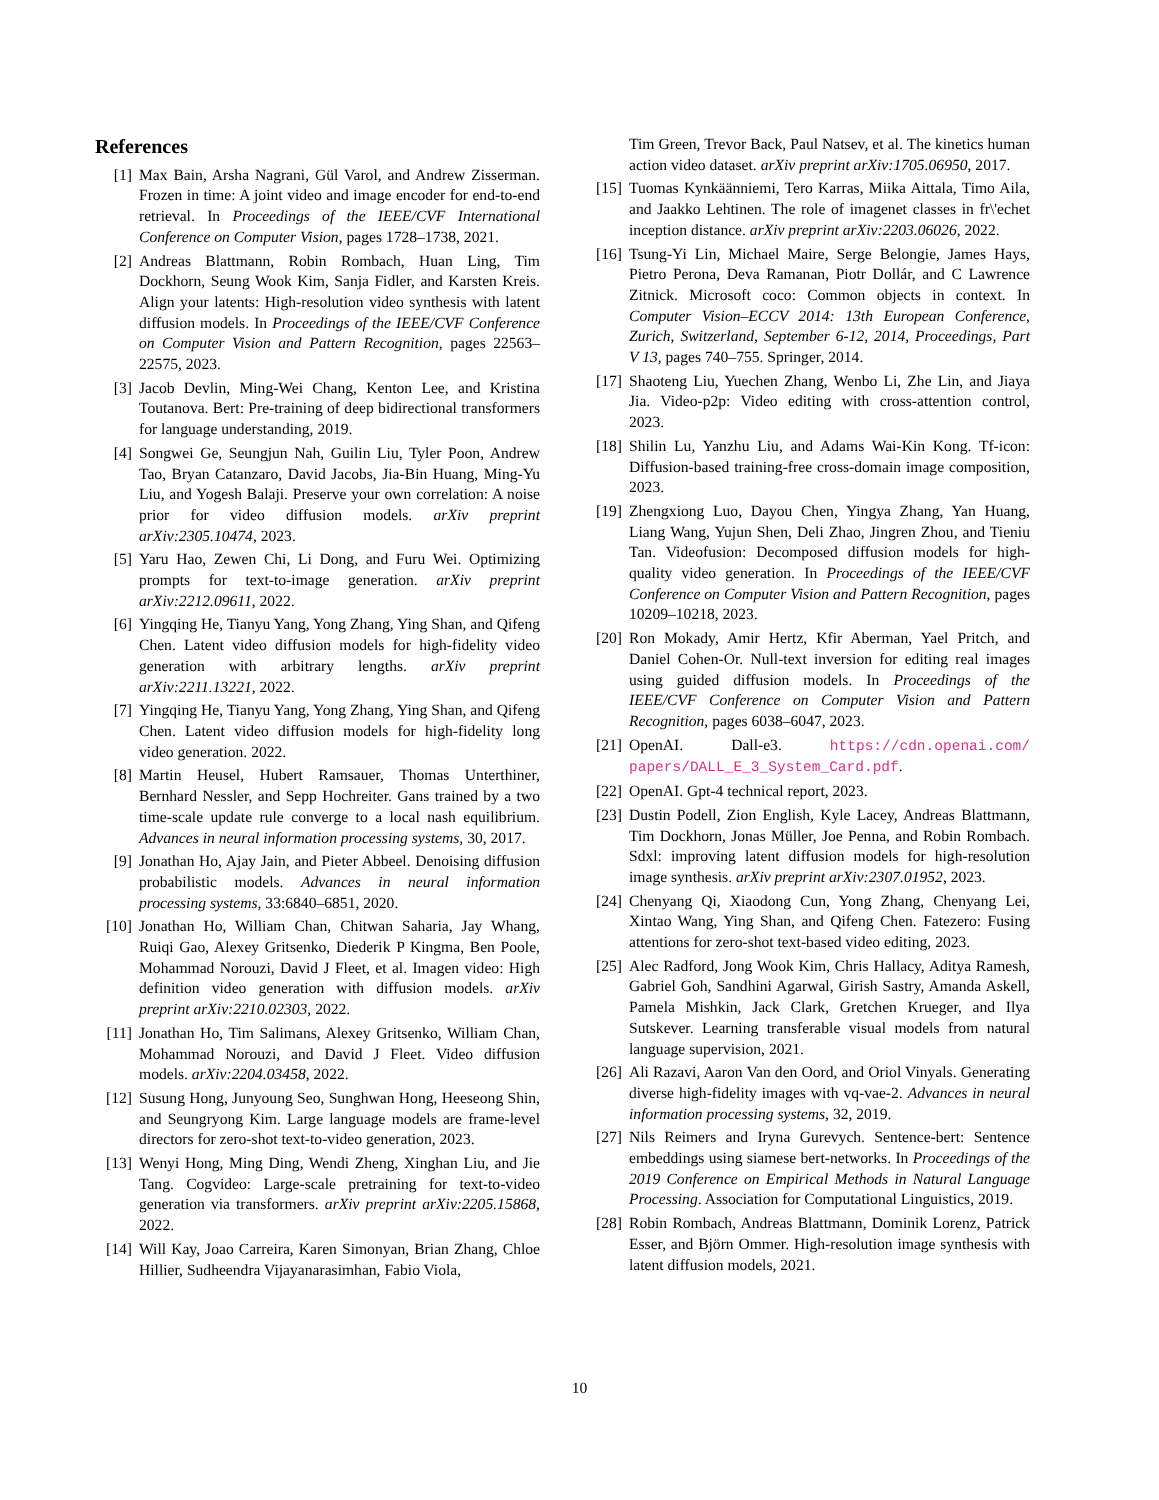References
[1] Max Bain, Arsha Nagrani, Gül Varol, and Andrew Zisserman. Frozen in time: A joint video and image encoder for end-to-end retrieval. In Proceedings of the IEEE/CVF International Conference on Computer Vision, pages 1728–1738, 2021.
[2] Andreas Blattmann, Robin Rombach, Huan Ling, Tim Dockhorn, Seung Wook Kim, Sanja Fidler, and Karsten Kreis. Align your latents: High-resolution video synthesis with latent diffusion models. In Proceedings of the IEEE/CVF Conference on Computer Vision and Pattern Recognition, pages 22563–22575, 2023.
[3] Jacob Devlin, Ming-Wei Chang, Kenton Lee, and Kristina Toutanova. Bert: Pre-training of deep bidirectional transformers for language understanding, 2019.
[4] Songwei Ge, Seungjun Nah, Guilin Liu, Tyler Poon, Andrew Tao, Bryan Catanzaro, David Jacobs, Jia-Bin Huang, Ming-Yu Liu, and Yogesh Balaji. Preserve your own correlation: A noise prior for video diffusion models. arXiv preprint arXiv:2305.10474, 2023.
[5] Yaru Hao, Zewen Chi, Li Dong, and Furu Wei. Optimizing prompts for text-to-image generation. arXiv preprint arXiv:2212.09611, 2022.
[6] Yingqing He, Tianyu Yang, Yong Zhang, Ying Shan, and Qifeng Chen. Latent video diffusion models for high-fidelity video generation with arbitrary lengths. arXiv preprint arXiv:2211.13221, 2022.
[7] Yingqing He, Tianyu Yang, Yong Zhang, Ying Shan, and Qifeng Chen. Latent video diffusion models for high-fidelity long video generation. 2022.
[8] Martin Heusel, Hubert Ramsauer, Thomas Unterthiner, Bernhard Nessler, and Sepp Hochreiter. Gans trained by a two time-scale update rule converge to a local nash equilibrium. Advances in neural information processing systems, 30, 2017.
[9] Jonathan Ho, Ajay Jain, and Pieter Abbeel. Denoising diffusion probabilistic models. Advances in neural information processing systems, 33:6840–6851, 2020.
[10] Jonathan Ho, William Chan, Chitwan Saharia, Jay Whang, Ruiqi Gao, Alexey Gritsenko, Diederik P Kingma, Ben Poole, Mohammad Norouzi, David J Fleet, et al. Imagen video: High definition video generation with diffusion models. arXiv preprint arXiv:2210.02303, 2022.
[11] Jonathan Ho, Tim Salimans, Alexey Gritsenko, William Chan, Mohammad Norouzi, and David J Fleet. Video diffusion models. arXiv:2204.03458, 2022.
[12] Susung Hong, Junyoung Seo, Sunghwan Hong, Heeseong Shin, and Seungryong Kim. Large language models are frame-level directors for zero-shot text-to-video generation, 2023.
[13] Wenyi Hong, Ming Ding, Wendi Zheng, Xinghan Liu, and Jie Tang. Cogvideo: Large-scale pretraining for text-to-video generation via transformers. arXiv preprint arXiv:2205.15868, 2022.
[14] Will Kay, Joao Carreira, Karen Simonyan, Brian Zhang, Chloe Hillier, Sudheendra Vijayanarasimhan, Fabio Viola,
Tim Green, Trevor Back, Paul Natsev, et al. The kinetics human action video dataset. arXiv preprint arXiv:1705.06950, 2017.
[15] Tuomas Kynkäänniemi, Tero Karras, Miika Aittala, Timo Aila, and Jaakko Lehtinen. The role of imagenet classes in fr\'echet inception distance. arXiv preprint arXiv:2203.06026, 2022.
[16] Tsung-Yi Lin, Michael Maire, Serge Belongie, James Hays, Pietro Perona, Deva Ramanan, Piotr Dollár, and C Lawrence Zitnick. Microsoft coco: Common objects in context. In Computer Vision–ECCV 2014: 13th European Conference, Zurich, Switzerland, September 6-12, 2014, Proceedings, Part V 13, pages 740–755. Springer, 2014.
[17] Shaoteng Liu, Yuechen Zhang, Wenbo Li, Zhe Lin, and Jiaya Jia. Video-p2p: Video editing with cross-attention control, 2023.
[18] Shilin Lu, Yanzhu Liu, and Adams Wai-Kin Kong. Tf-icon: Diffusion-based training-free cross-domain image composition, 2023.
[19] Zhengxiong Luo, Dayou Chen, Yingya Zhang, Yan Huang, Liang Wang, Yujun Shen, Deli Zhao, Jingren Zhou, and Tieniu Tan. Videofusion: Decomposed diffusion models for high-quality video generation. In Proceedings of the IEEE/CVF Conference on Computer Vision and Pattern Recognition, pages 10209–10218, 2023.
[20] Ron Mokady, Amir Hertz, Kfir Aberman, Yael Pritch, and Daniel Cohen-Or. Null-text inversion for editing real images using guided diffusion models. In Proceedings of the IEEE/CVF Conference on Computer Vision and Pattern Recognition, pages 6038–6047, 2023.
[21] OpenAI. Dall-e3. https://cdn.openai.com/ papers/DALL_E_3_System_Card.pdf.
[22] OpenAI. Gpt-4 technical report, 2023.
[23] Dustin Podell, Zion English, Kyle Lacey, Andreas Blattmann, Tim Dockhorn, Jonas Müller, Joe Penna, and Robin Rombach. Sdxl: improving latent diffusion models for high-resolution image synthesis. arXiv preprint arXiv:2307.01952, 2023.
[24] Chenyang Qi, Xiaodong Cun, Yong Zhang, Chenyang Lei, Xintao Wang, Ying Shan, and Qifeng Chen. Fatezero: Fusing attentions for zero-shot text-based video editing, 2023.
[25] Alec Radford, Jong Wook Kim, Chris Hallacy, Aditya Ramesh, Gabriel Goh, Sandhini Agarwal, Girish Sastry, Amanda Askell, Pamela Mishkin, Jack Clark, Gretchen Krueger, and Ilya Sutskever. Learning transferable visual models from natural language supervision, 2021.
[26] Ali Razavi, Aaron Van den Oord, and Oriol Vinyals. Generating diverse high-fidelity images with vq-vae-2. Advances in neural information processing systems, 32, 2019.
[27] Nils Reimers and Iryna Gurevych. Sentence-bert: Sentence embeddings using siamese bert-networks. In Proceedings of the 2019 Conference on Empirical Methods in Natural Language Processing. Association for Computational Linguistics, 2019.
[28] Robin Rombach, Andreas Blattmann, Dominik Lorenz, Patrick Esser, and Björn Ommer. High-resolution image synthesis with latent diffusion models, 2021.
10